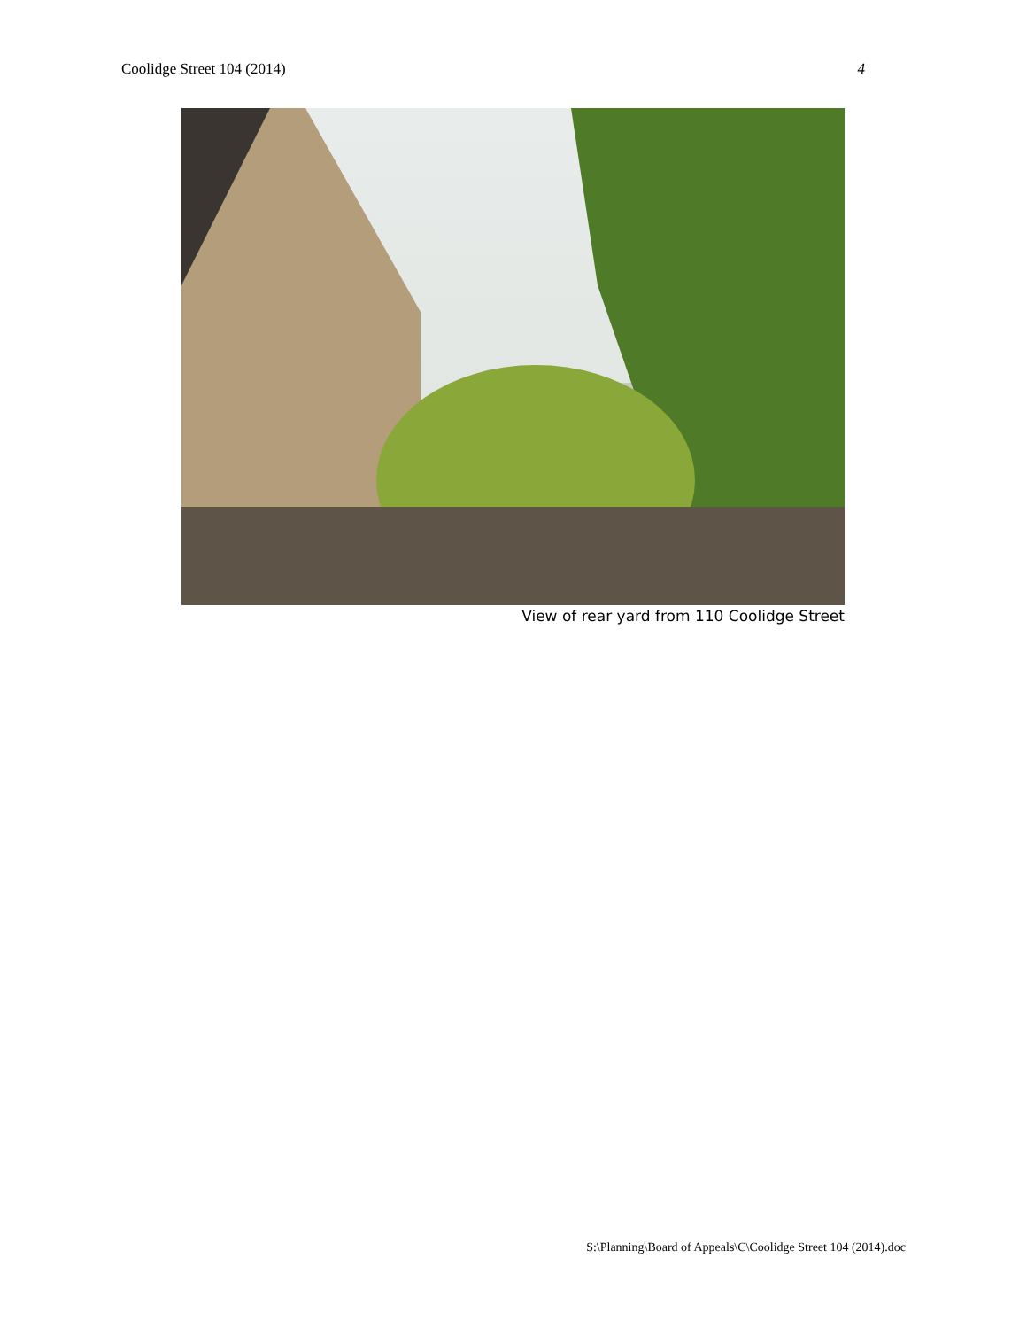Coolidge Street 104 (2014) 4
View of rear yard from 110 Coolidge Street
S:\Planning\Board of Appeals\C\Coolidge Street 104 (2014).doc